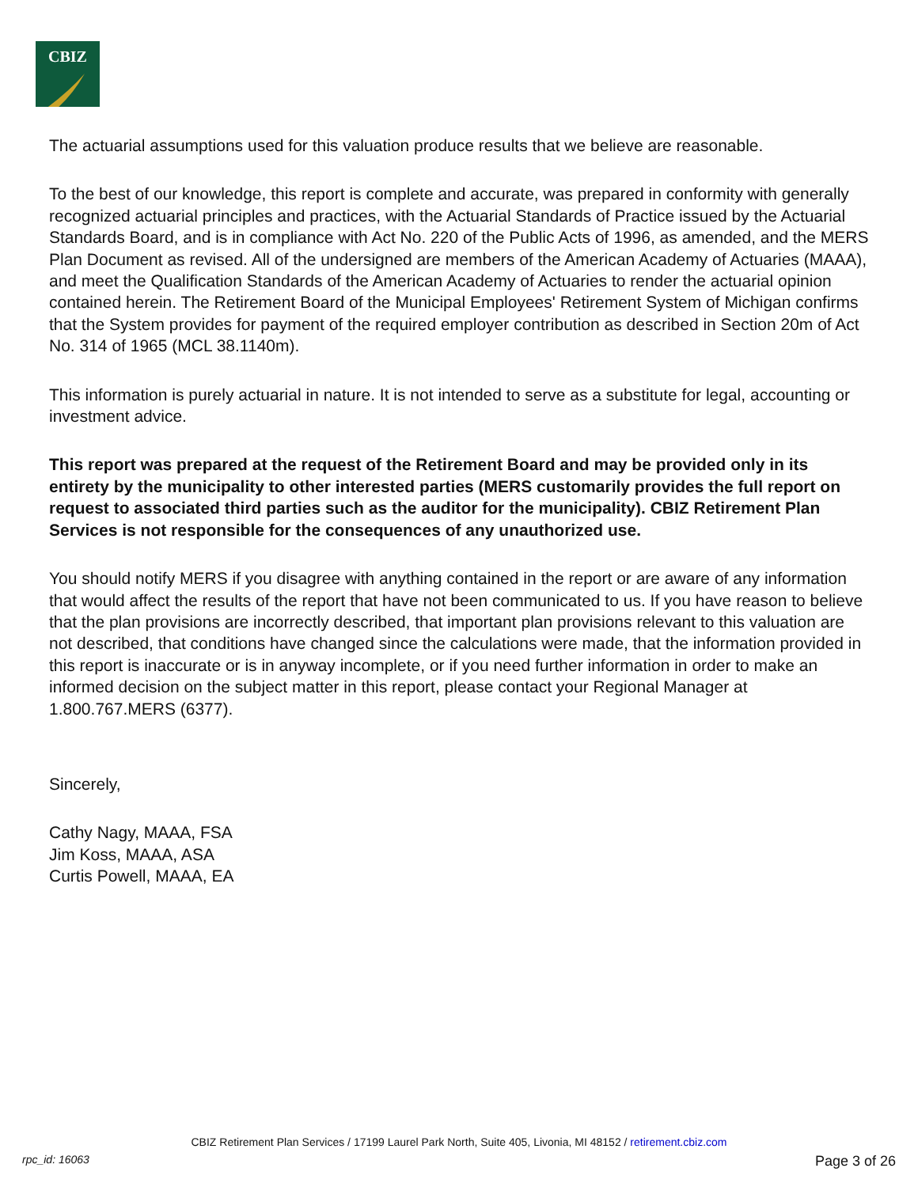CBIZ
The actuarial assumptions used for this valuation produce results that we believe are reasonable.
To the best of our knowledge, this report is complete and accurate, was prepared in conformity with generally recognized actuarial principles and practices, with the Actuarial Standards of Practice issued by the Actuarial Standards Board, and is in compliance with Act No. 220 of the Public Acts of 1996, as amended, and the MERS Plan Document as revised. All of the undersigned are members of the American Academy of Actuaries (MAAA), and meet the Qualification Standards of the American Academy of Actuaries to render the actuarial opinion contained herein. The Retirement Board of the Municipal Employees' Retirement System of Michigan confirms that the System provides for payment of the required employer contribution as described in Section 20m of Act No. 314 of 1965 (MCL 38.1140m).
This information is purely actuarial in nature. It is not intended to serve as a substitute for legal, accounting or investment advice.
This report was prepared at the request of the Retirement Board and may be provided only in its entirety by the municipality to other interested parties (MERS customarily provides the full report on request to associated third parties such as the auditor for the municipality). CBIZ Retirement Plan Services is not responsible for the consequences of any unauthorized use.
You should notify MERS if you disagree with anything contained in the report or are aware of any information that would affect the results of the report that have not been communicated to us. If you have reason to believe that the plan provisions are incorrectly described, that important plan provisions relevant to this valuation are not described, that conditions have changed since the calculations were made, that the information provided in this report is inaccurate or is in anyway incomplete, or if you need further information in order to make an informed decision on the subject matter in this report, please contact your Regional Manager at 1.800.767.MERS (6377).
Sincerely,
Cathy Nagy, MAAA, FSA
Jim Koss, MAAA, ASA
Curtis Powell, MAAA, EA
CBIZ Retirement Plan Services / 17199 Laurel Park North, Suite 405, Livonia, MI 48152 / retirement.cbiz.com
rpc_id: 16063 Page 3 of 26